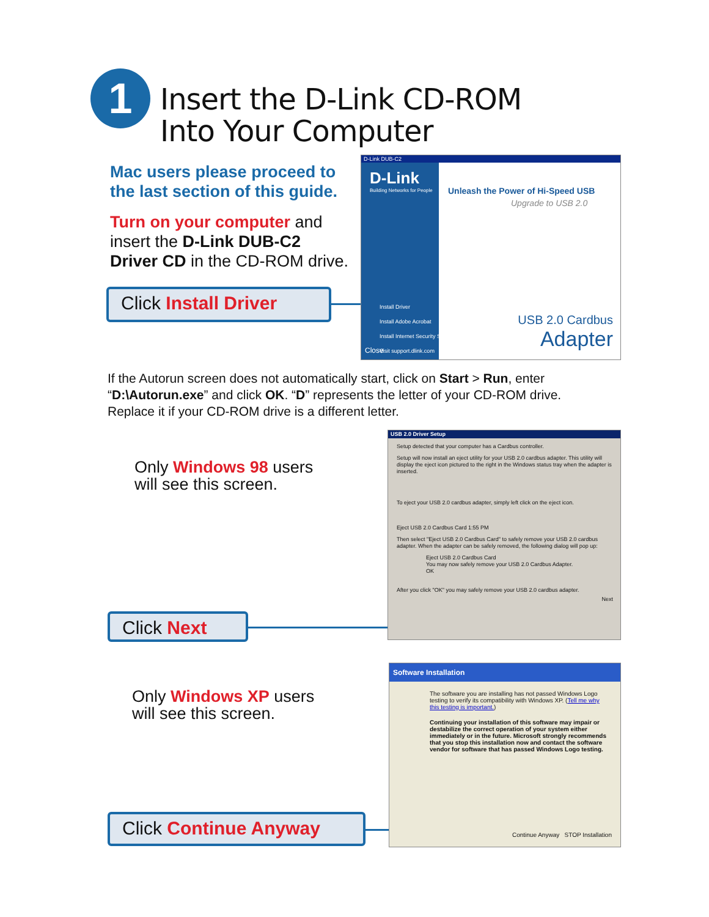1
Insert the D-Link CD-ROM
Into Your Computer
Mac users please proceed to
the last section of this guide.
Turn on your computer and
insert the D-Link DUB-C2
Driver CD in the CD-ROM drive.
Click Install Driver
D-Link DUB-C2
D-Link
Building Networks for People
Unleash the Power of Hi-Speed USB
Upgrade to USB 2.0
Install Driver
Install Adobe Acrobat
Install Internet Security Software
Visit support.dlink.com
Close
USB 2.0 Cardbus
Adapter
If the Autorun screen does not automatically start, click on Start > Run, enter
“D:\Autorun.exe” and click OK. “D” represents the letter of your CD-ROM drive.
Replace it if your CD-ROM drive is a different letter.
Only Windows 98 users
will see this screen.
Click Next
USB 2.0 Driver Setup
Setup detected that your computer has a Cardbus controller.
Setup will now install an eject utility for your USB 2.0 cardbus adapter. This utility will display the eject icon pictured to the right in the Windows status tray when the adapter is inserted.
To eject your USB 2.0 cardbus adapter, simply left click on the eject icon.
Eject USB 2.0 Cardbus Card 1:55 PM
Then select "Eject USB 2.0 Cardbus Card" to safely remove your USB 2.0 cardbus adapter. When the adapter can be safely removed, the following dialog will pop up:
Eject USB 2.0 Cardbus Card
You may now safely remove your USB 2.0 Cardbus Adapter.
OK
After you click "OK" you may safely remove your USB 2.0 cardbus adapter.
Next
Only Windows XP users
will see this screen.
Click Continue Anyway
Software Installation
The software you are installing has not passed Windows Logo testing to verify its compatibility with Windows XP. (Tell me why this testing is important.)
Continuing your installation of this software may impair or destabilize the correct operation of your system either immediately or in the future. Microsoft strongly recommends that you stop this installation now and contact the software vendor for software that has passed Windows Logo testing.
Continue Anyway STOP Installation